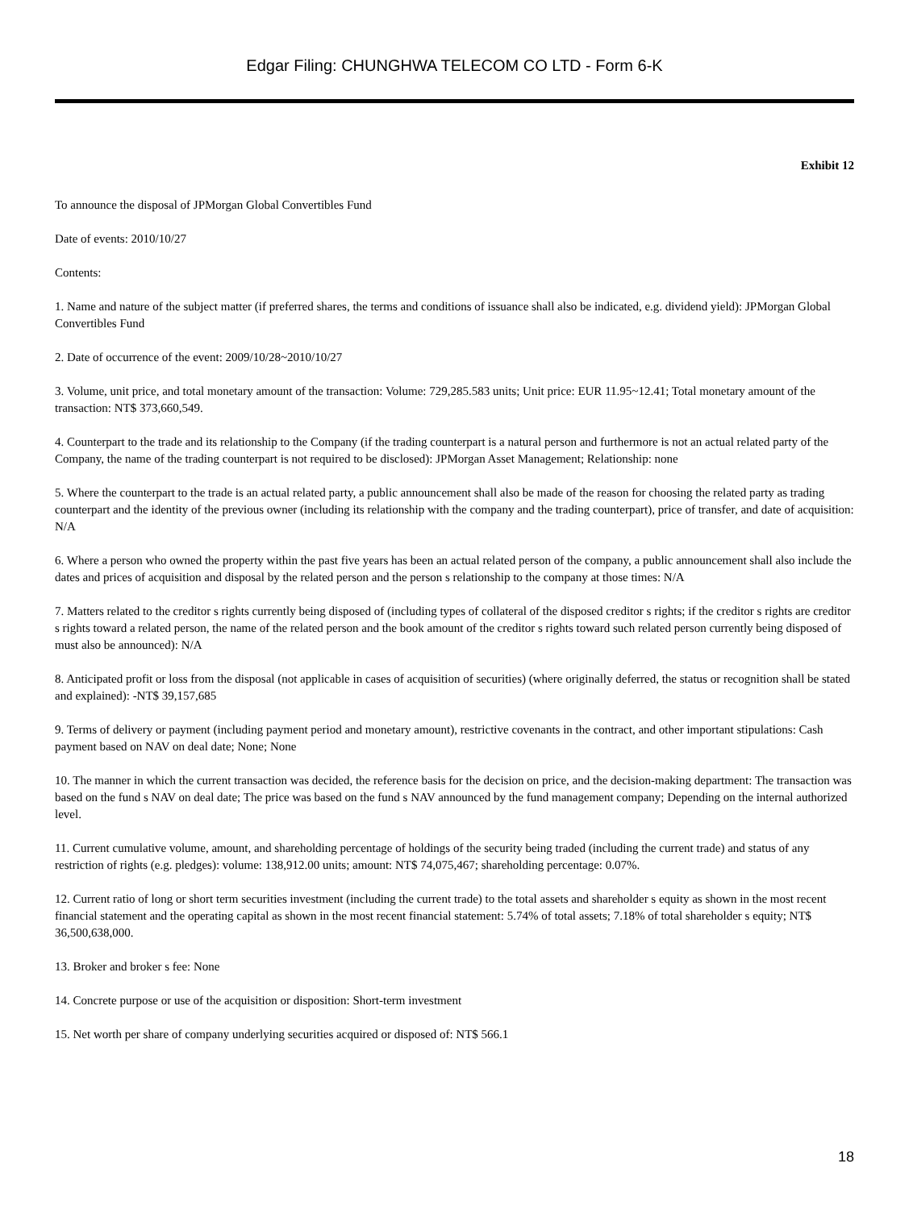Edgar Filing: CHUNGHWA TELECOM CO LTD - Form 6-K
Exhibit 12
To announce the disposal of JPMorgan Global Convertibles Fund
Date of events: 2010/10/27
Contents:
1. Name and nature of the subject matter (if preferred shares, the terms and conditions of issuance shall also be indicated, e.g. dividend yield): JPMorgan Global Convertibles Fund
2. Date of occurrence of the event: 2009/10/28~2010/10/27
3. Volume, unit price, and total monetary amount of the transaction: Volume: 729,285.583 units; Unit price: EUR 11.95~12.41; Total monetary amount of the transaction: NT$ 373,660,549.
4. Counterpart to the trade and its relationship to the Company (if the trading counterpart is a natural person and furthermore is not an actual related party of the Company, the name of the trading counterpart is not required to be disclosed): JPMorgan Asset Management; Relationship: none
5. Where the counterpart to the trade is an actual related party, a public announcement shall also be made of the reason for choosing the related party as trading counterpart and the identity of the previous owner (including its relationship with the company and the trading counterpart), price of transfer, and date of acquisition: N/A
6. Where a person who owned the property within the past five years has been an actual related person of the company, a public announcement shall also include the dates and prices of acquisition and disposal by the related person and the person s relationship to the company at those times: N/A
7. Matters related to the creditor s rights currently being disposed of (including types of collateral of the disposed creditor s rights; if the creditor s rights are creditor s rights toward a related person, the name of the related person and the book amount of the creditor s rights toward such related person currently being disposed of must also be announced): N/A
8. Anticipated profit or loss from the disposal (not applicable in cases of acquisition of securities) (where originally deferred, the status or recognition shall be stated and explained): -NT$ 39,157,685
9. Terms of delivery or payment (including payment period and monetary amount), restrictive covenants in the contract, and other important stipulations: Cash payment based on NAV on deal date; None; None
10. The manner in which the current transaction was decided, the reference basis for the decision on price, and the decision-making department: The transaction was based on the fund s NAV on deal date; The price was based on the fund s NAV announced by the fund management company; Depending on the internal authorized level.
11. Current cumulative volume, amount, and shareholding percentage of holdings of the security being traded (including the current trade) and status of any restriction of rights (e.g. pledges): volume: 138,912.00 units; amount: NT$ 74,075,467; shareholding percentage: 0.07%.
12. Current ratio of long or short term securities investment (including the current trade) to the total assets and shareholder s equity as shown in the most recent financial statement and the operating capital as shown in the most recent financial statement: 5.74% of total assets; 7.18% of total shareholder s equity; NT$ 36,500,638,000.
13. Broker and broker s fee: None
14. Concrete purpose or use of the acquisition or disposition: Short-term investment
15. Net worth per share of company underlying securities acquired or disposed of: NT$ 566.1
18